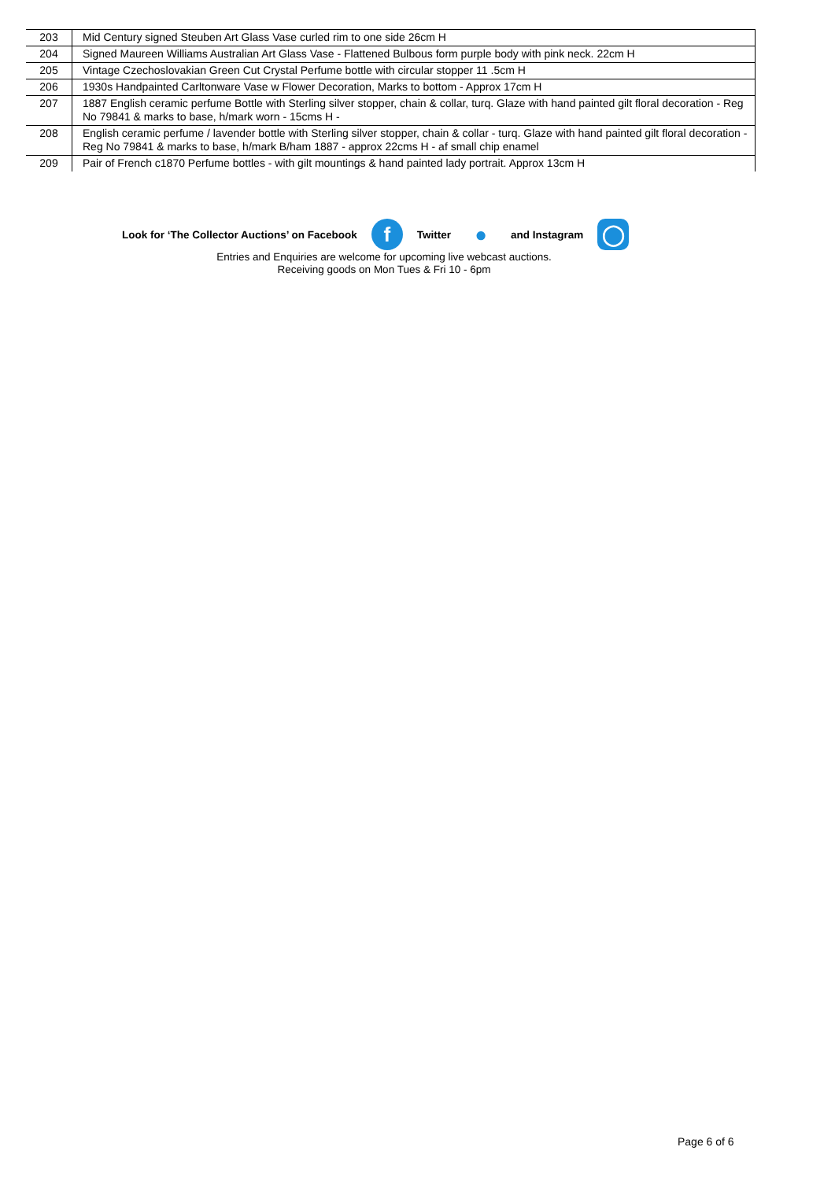| 203 | Mid Century signed Steuben Art Glass Vase curled rim to one side 26cm H |
| 204 | Signed Maureen Williams Australian Art Glass Vase - Flattened Bulbous form purple body with pink neck. 22cm H |
| 205 | Vintage Czechoslovakian Green Cut Crystal Perfume bottle with circular stopper 11 .5cm H |
| 206 | 1930s Handpainted Carltonware Vase w Flower Decoration, Marks to bottom - Approx 17cm H |
| 207 | 1887 English ceramic perfume Bottle with Sterling silver stopper, chain & collar, turq. Glaze with hand painted gilt floral decoration - Reg No 79841 & marks to base, h/mark worn - 15cms H - |
| 208 | English ceramic perfume / lavender bottle with Sterling silver stopper, chain & collar - turq. Glaze with hand painted gilt floral decoration - Reg No 79841 & marks to base, h/mark B/ham 1887 - approx 22cms H - af small chip enamel |
| 209 | Pair of French c1870 Perfume bottles - with gilt mountings & hand painted lady portrait. Approx 13cm H |
Look for ‘The Collector Auctions’ on Facebook f Twitter ● and Instagram ◯
Entries and Enquiries are welcome for upcoming live webcast auctions.
Receiving goods on Mon Tues & Fri 10 - 6pm
Page 6 of 6